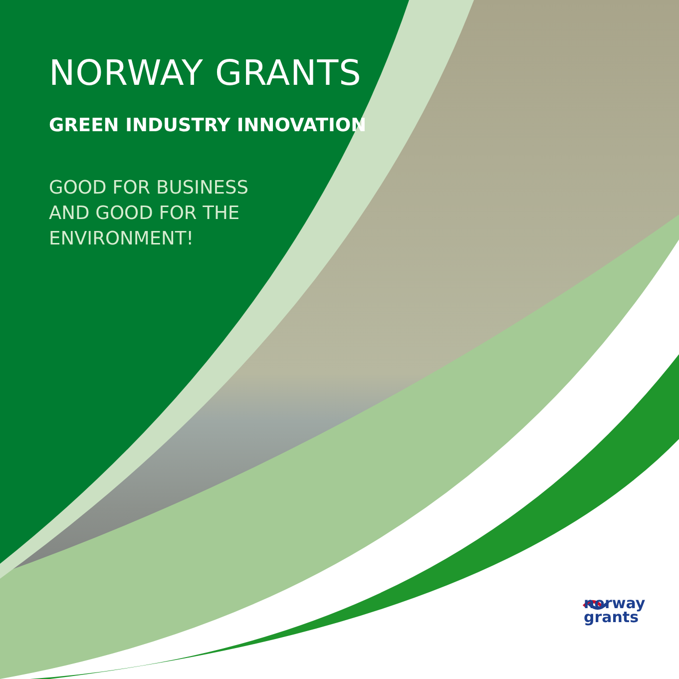NORWAY GRANTS
GREEN INDUSTRY INNOVATION
GOOD FOR BUSINESS AND GOOD FOR THE ENVIRONMENT!
norway
grants